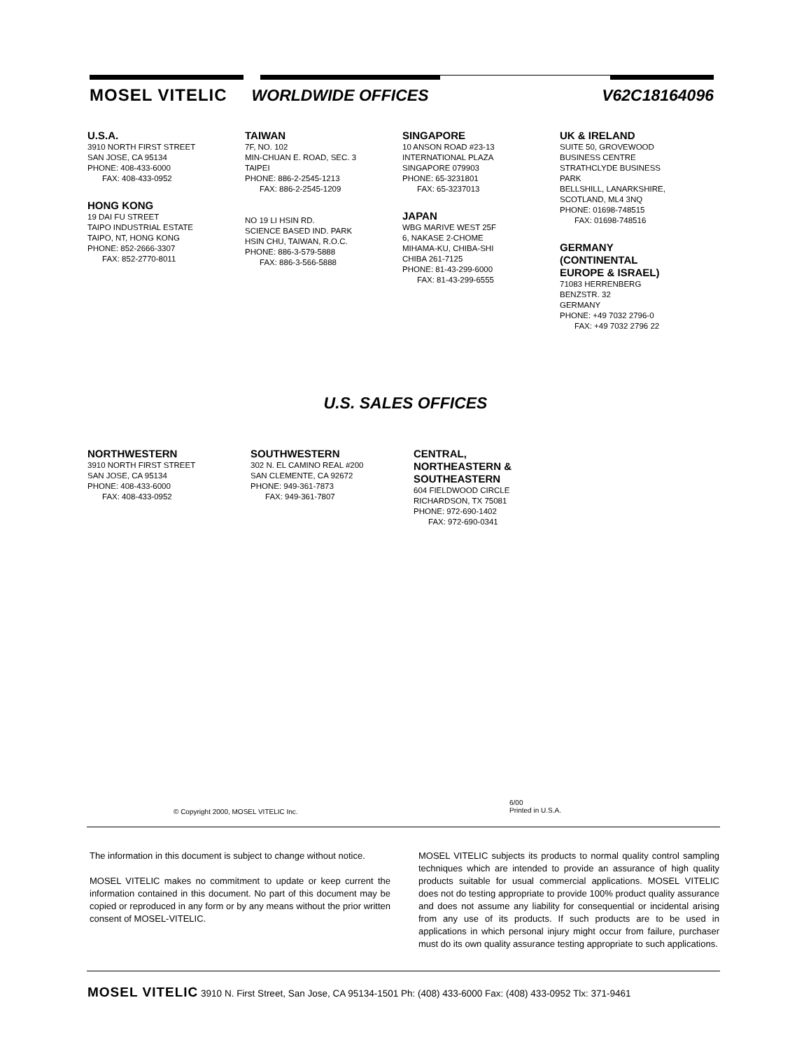MOSEL VITELIC WORLDWIDE OFFICES V62C18164096
U.S.A.
3910 NORTH FIRST STREET
SAN JOSE, CA 95134
PHONE: 408-433-6000
FAX: 408-433-0952
HONG KONG
19 DAI FU STREET
TAIPO INDUSTRIAL ESTATE
TAIPO, NT, HONG KONG
PHONE: 852-2666-3307
FAX: 852-2770-8011
TAIWAN
7F, NO. 102
MIN-CHUAN E. ROAD, SEC. 3
TAIPEI
PHONE: 886-2-2545-1213
FAX: 886-2-2545-1209
NO 19 LI HSIN RD.
SCIENCE BASED IND. PARK
HSIN CHU, TAIWAN, R.O.C.
PHONE: 886-3-579-5888
FAX: 886-3-566-5888
SINGAPORE
10 ANSON ROAD #23-13
INTERNATIONAL PLAZA
SINGAPORE 079903
PHONE: 65-3231801
FAX: 65-3237013
JAPAN
WBG MARIVE WEST 25F
6, NAKASE 2-CHOME
MIHAMA-KU, CHIBA-SHI
CHIBA 261-7125
PHONE: 81-43-299-6000
FAX: 81-43-299-6555
UK & IRELAND
SUITE 50, GROVEWOOD
BUSINESS CENTRE
STRATHCLYDE BUSINESS
PARK
BELLSHILL, LANARKSHIRE,
SCOTLAND, ML4 3NQ
PHONE: 01698-748515
FAX: 01698-748516
GERMANY
(CONTINENTAL
EUROPE & ISRAEL)
71083 HERRENBERG
BENZSTR. 32
GERMANY
PHONE: +49 7032 2796-0
FAX: +49 7032 2796 22
U.S. SALES OFFICES
NORTHWESTERN
3910 NORTH FIRST STREET
SAN JOSE, CA 95134
PHONE: 408-433-6000
FAX: 408-433-0952
SOUTHWESTERN
302 N. EL CAMINO REAL #200
SAN CLEMENTE, CA 92672
PHONE: 949-361-7873
FAX: 949-361-7807
CENTRAL,
NORTHEASTERN &
SOUTHEASTERN
604 FIELDWOOD CIRCLE
RICHARDSON, TX 75081
PHONE: 972-690-1402
FAX: 972-690-0341
© Copyright 2000, MOSEL VITELIC Inc.
6/00
Printed in U.S.A.
The information in this document is subject to change without notice.
MOSEL VITELIC makes no commitment to update or keep current the information contained in this document. No part of this document may be copied or reproduced in any form or by any means without the prior written consent of MOSEL-VITELIC.
MOSEL VITELIC subjects its products to normal quality control sampling techniques which are intended to provide an assurance of high quality products suitable for usual commercial applications. MOSEL VITELIC does not do testing appropriate to provide 100% product quality assurance and does not assume any liability for consequential or incidental arising from any use of its products. If such products are to be used in applications in which personal injury might occur from failure, purchaser must do its own quality assurance testing appropriate to such applications.
MOSEL VITELIC 3910 N. First Street, San Jose, CA 95134-1501 Ph: (408) 433-6000 Fax: (408) 433-0952 Tlx: 371-9461